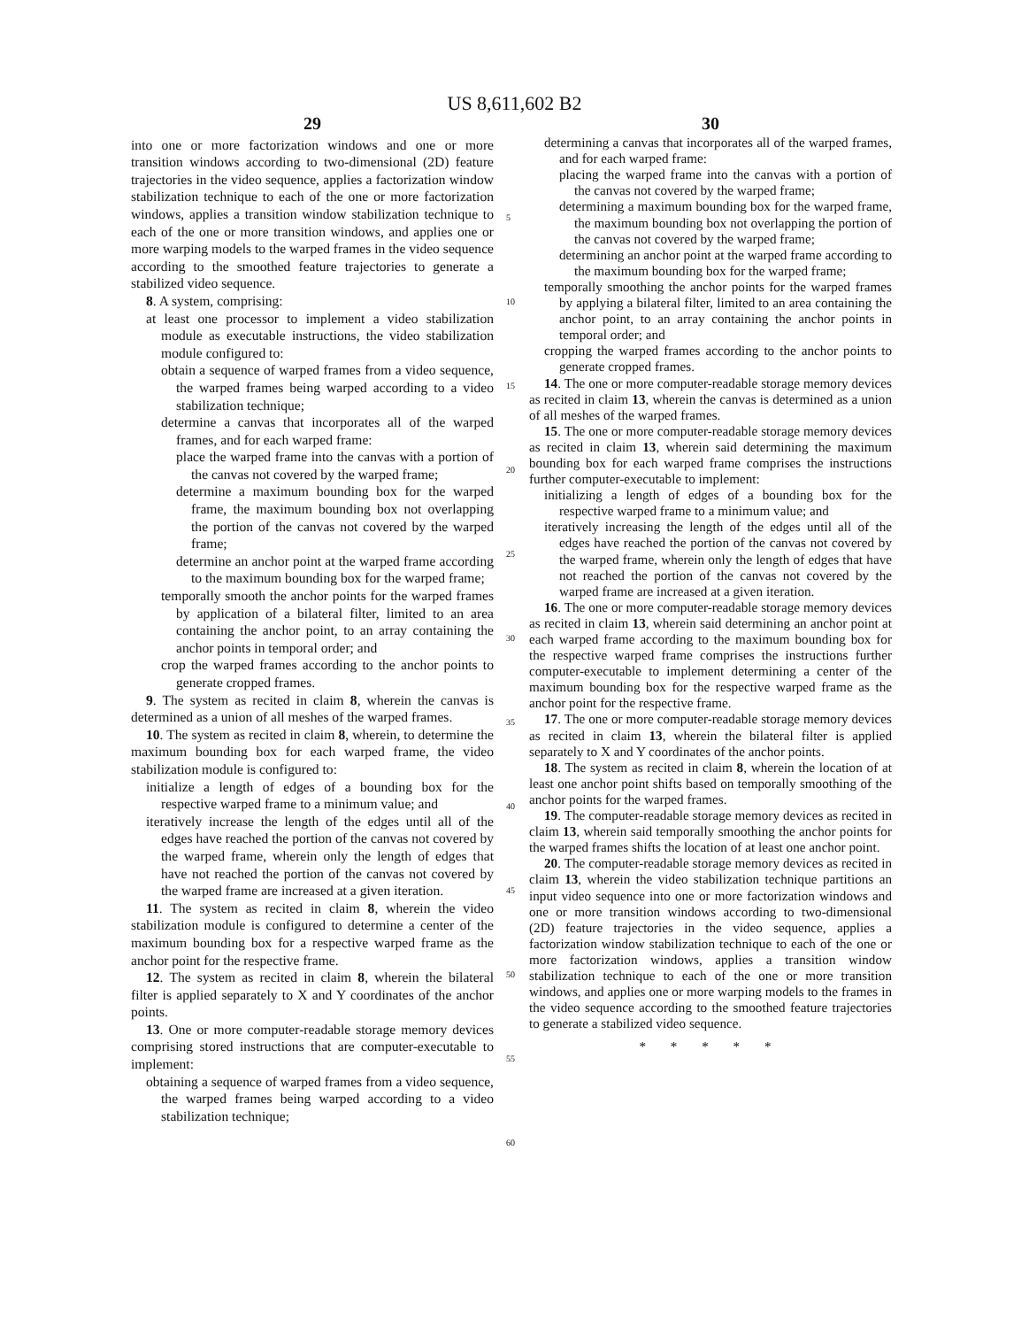US 8,611,602 B2
29
into one or more factorization windows and one or more transition windows according to two-dimensional (2D) feature trajectories in the video sequence, applies a factorization window stabilization technique to each of the one or more factorization windows, applies a transition window stabilization technique to each of the one or more transition windows, and applies one or more warping models to the warped frames in the video sequence according to the smoothed feature trajectories to generate a stabilized video sequence.
8. A system, comprising:
at least one processor to implement a video stabilization module as executable instructions, the video stabilization module configured to:
obtain a sequence of warped frames from a video sequence, the warped frames being warped according to a video stabilization technique;
determine a canvas that incorporates all of the warped frames, and for each warped frame:
place the warped frame into the canvas with a portion of the canvas not covered by the warped frame;
determine a maximum bounding box for the warped frame, the maximum bounding box not overlapping the portion of the canvas not covered by the warped frame;
determine an anchor point at the warped frame according to the maximum bounding box for the warped frame;
temporally smooth the anchor points for the warped frames by application of a bilateral filter, limited to an area containing the anchor point, to an array containing the anchor points in temporal order; and
crop the warped frames according to the anchor points to generate cropped frames.
9. The system as recited in claim 8, wherein the canvas is determined as a union of all meshes of the warped frames.
10. The system as recited in claim 8, wherein, to determine the maximum bounding box for each warped frame, the video stabilization module is configured to:
initialize a length of edges of a bounding box for the respective warped frame to a minimum value; and
iteratively increase the length of the edges until all of the edges have reached the portion of the canvas not covered by the warped frame, wherein only the length of edges that have not reached the portion of the canvas not covered by the warped frame are increased at a given iteration.
11. The system as recited in claim 8, wherein the video stabilization module is configured to determine a center of the maximum bounding box for a respective warped frame as the anchor point for the respective frame.
12. The system as recited in claim 8, wherein the bilateral filter is applied separately to X and Y coordinates of the anchor points.
13. One or more computer-readable storage memory devices comprising stored instructions that are computer-executable to implement:
obtaining a sequence of warped frames from a video sequence, the warped frames being warped according to a video stabilization technique;
5
10
15
20
25
30
35
40
45
50
55
60
30
determining a canvas that incorporates all of the warped frames, and for each warped frame:
placing the warped frame into the canvas with a portion of the canvas not covered by the warped frame;
determining a maximum bounding box for the warped frame, the maximum bounding box not overlapping the portion of the canvas not covered by the warped frame;
determining an anchor point at the warped frame according to the maximum bounding box for the warped frame;
temporally smoothing the anchor points for the warped frames by applying a bilateral filter, limited to an area containing the anchor point, to an array containing the anchor points in temporal order; and
cropping the warped frames according to the anchor points to generate cropped frames.
14. The one or more computer-readable storage memory devices as recited in claim 13, wherein the canvas is determined as a union of all meshes of the warped frames.
15. The one or more computer-readable storage memory devices as recited in claim 13, wherein said determining the maximum bounding box for each warped frame comprises the instructions further computer-executable to implement:
initializing a length of edges of a bounding box for the respective warped frame to a minimum value; and
iteratively increasing the length of the edges until all of the edges have reached the portion of the canvas not covered by the warped frame, wherein only the length of edges that have not reached the portion of the canvas not covered by the warped frame are increased at a given iteration.
16. The one or more computer-readable storage memory devices as recited in claim 13, wherein said determining an anchor point at each warped frame according to the maximum bounding box for the respective warped frame comprises the instructions further computer-executable to implement determining a center of the maximum bounding box for the respective warped frame as the anchor point for the respective frame.
17. The one or more computer-readable storage memory devices as recited in claim 13, wherein the bilateral filter is applied separately to X and Y coordinates of the anchor points.
18. The system as recited in claim 8, wherein the location of at least one anchor point shifts based on temporally smoothing of the anchor points for the warped frames.
19. The computer-readable storage memory devices as recited in claim 13, wherein said temporally smoothing the anchor points for the warped frames shifts the location of at least one anchor point.
20. The computer-readable storage memory devices as recited in claim 13, wherein the video stabilization technique partitions an input video sequence into one or more factorization windows and one or more transition windows according to two-dimensional (2D) feature trajectories in the video sequence, applies a factorization window stabilization technique to each of the one or more factorization windows, applies a transition window stabilization technique to each of the one or more transition windows, and applies one or more warping models to the frames in the video sequence according to the smoothed feature trajectories to generate a stabilized video sequence.
* * * * *